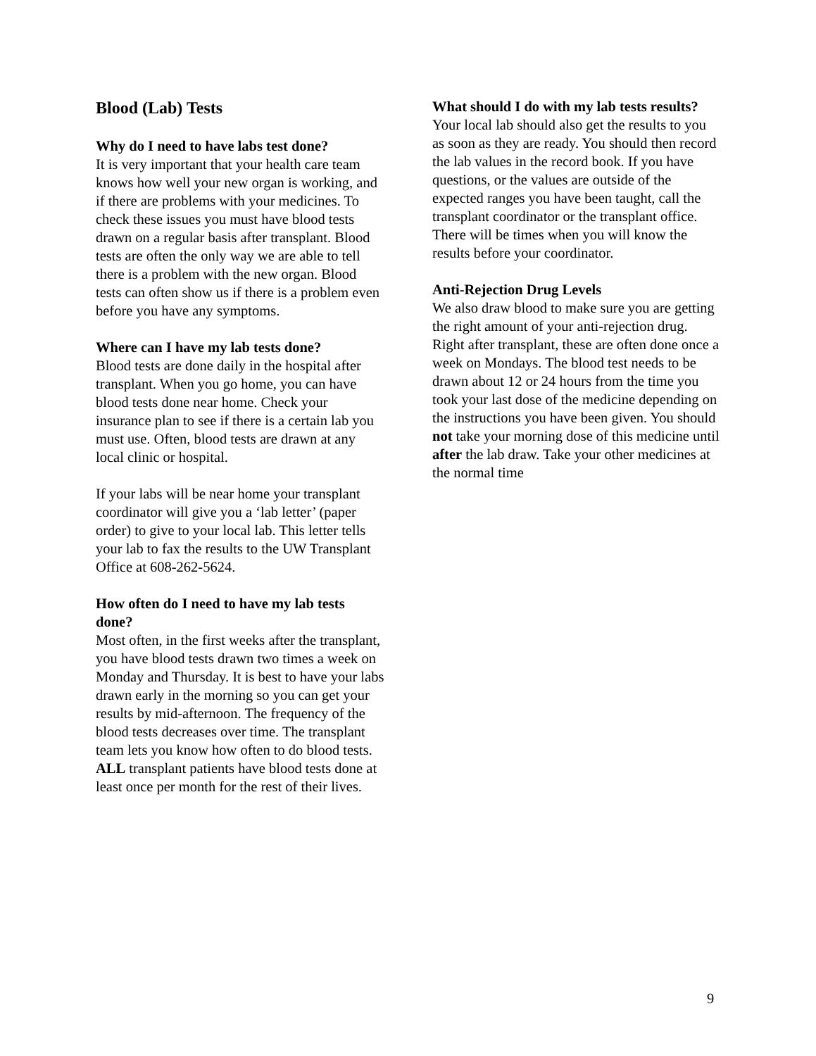Blood (Lab) Tests
Why do I need to have labs test done?
It is very important that your health care team knows how well your new organ is working, and if there are problems with your medicines. To check these issues you must have blood tests drawn on a regular basis after transplant. Blood tests are often the only way we are able to tell there is a problem with the new organ. Blood tests can often show us if there is a problem even before you have any symptoms.
Where can I have my lab tests done?
Blood tests are done daily in the hospital after transplant. When you go home, you can have blood tests done near home. Check your insurance plan to see if there is a certain lab you must use. Often, blood tests are drawn at any local clinic or hospital.
If your labs will be near home your transplant coordinator will give you a ‘lab letter’ (paper order) to give to your local lab. This letter tells your lab to fax the results to the UW Transplant Office at 608-262-5624.
How often do I need to have my lab tests done?
Most often, in the first weeks after the transplant, you have blood tests drawn two times a week on Monday and Thursday. It is best to have your labs drawn early in the morning so you can get your results by mid-afternoon. The frequency of the blood tests decreases over time. The transplant team lets you know how often to do blood tests. ALL transplant patients have blood tests done at least once per month for the rest of their lives.
What should I do with my lab tests results?
Your local lab should also get the results to you as soon as they are ready. You should then record the lab values in the record book. If you have questions, or the values are outside of the expected ranges you have been taught, call the transplant coordinator or the transplant office. There will be times when you will know the results before your coordinator.
Anti-Rejection Drug Levels
We also draw blood to make sure you are getting the right amount of your anti-rejection drug. Right after transplant, these are often done once a week on Mondays. The blood test needs to be drawn about 12 or 24 hours from the time you took your last dose of the medicine depending on the instructions you have been given. You should not take your morning dose of this medicine until after the lab draw. Take your other medicines at the normal time
9